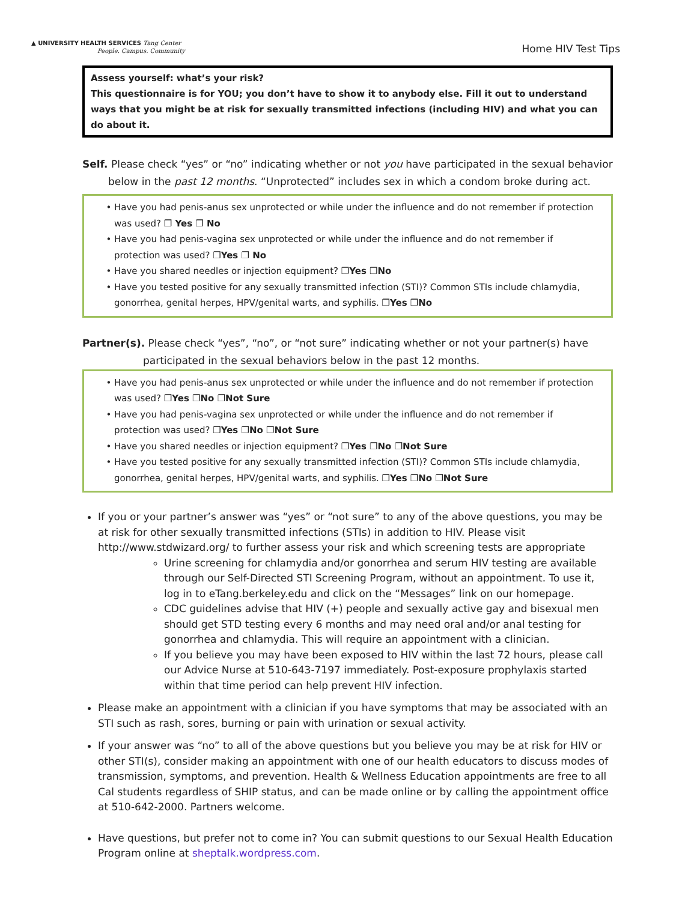▲ UNIVERSITY HEALTH SERVICES Tang Center
People. Campus. Community
Home HIV Test Tips
Assess yourself: what’s your risk?
This questionnaire is for YOU; you don’t have to show it to anybody else. Fill it out to understand ways that you might be at risk for sexually transmitted infections (including HIV) and what you can do about it.
Self. Please check “yes” or “no” indicating whether or not you have participated in the sexual behavior
below in the past 12 months. “Unprotected” includes sex in which a condom broke during act.
Have you had penis-anus sex unprotected or while under the influence and do not remember if protection was used? ❐ Yes ❐ No
Have you had penis-vagina sex unprotected or while under the influence and do not remember if protection was used? ❐Yes ❐ No
Have you shared needles or injection equipment? ❐Yes ❐No
Have you tested positive for any sexually transmitted infection (STI)? Common STIs include chlamydia, gonorrhea, genital herpes, HPV/genital warts, and syphilis. ❐Yes ❐No
Partner(s). Please check “yes”, “no”, or “not sure” indicating whether or not your partner(s) have
participated in the sexual behaviors below in the past 12 months.
Have you had penis-anus sex unprotected or while under the influence and do not remember if protection was used? ❐Yes ❐No ❐Not Sure
Have you had penis-vagina sex unprotected or while under the influence and do not remember if protection was used? ❐Yes ❐No ❐Not Sure
Have you shared needles or injection equipment? ❐Yes ❐No ❐Not Sure
Have you tested positive for any sexually transmitted infection (STI)? Common STIs include chlamydia, gonorrhea, genital herpes, HPV/genital warts, and syphilis. ❐Yes ❐No ❐Not Sure
If you or your partner’s answer was “yes” or “not sure” to any of the above questions, you may be at risk for other sexually transmitted infections (STIs) in addition to HIV. Please visit http://www.stdwizard.org/ to further assess your risk and which screening tests are appropriate
Urine screening for chlamydia and/or gonorrhea and serum HIV testing are available through our Self-Directed STI Screening Program, without an appointment. To use it, log in to eTang.berkeley.edu and click on the “Messages” link on our homepage.
CDC guidelines advise that HIV (+) people and sexually active gay and bisexual men should get STD testing every 6 months and may need oral and/or anal testing for gonorrhea and chlamydia. This will require an appointment with a clinician.
If you believe you may have been exposed to HIV within the last 72 hours, please call our Advice Nurse at 510-643-7197 immediately. Post-exposure prophylaxis started within that time period can help prevent HIV infection.
Please make an appointment with a clinician if you have symptoms that may be associated with an STI such as rash, sores, burning or pain with urination or sexual activity.
If your answer was “no” to all of the above questions but you believe you may be at risk for HIV or other STI(s), consider making an appointment with one of our health educators to discuss modes of transmission, symptoms, and prevention. Health & Wellness Education appointments are free to all Cal students regardless of SHIP status, and can be made online or by calling the appointment office at 510-642-2000. Partners welcome.
Have questions, but prefer not to come in? You can submit questions to our Sexual Health Education Program online at sheptalk.wordpress.com.